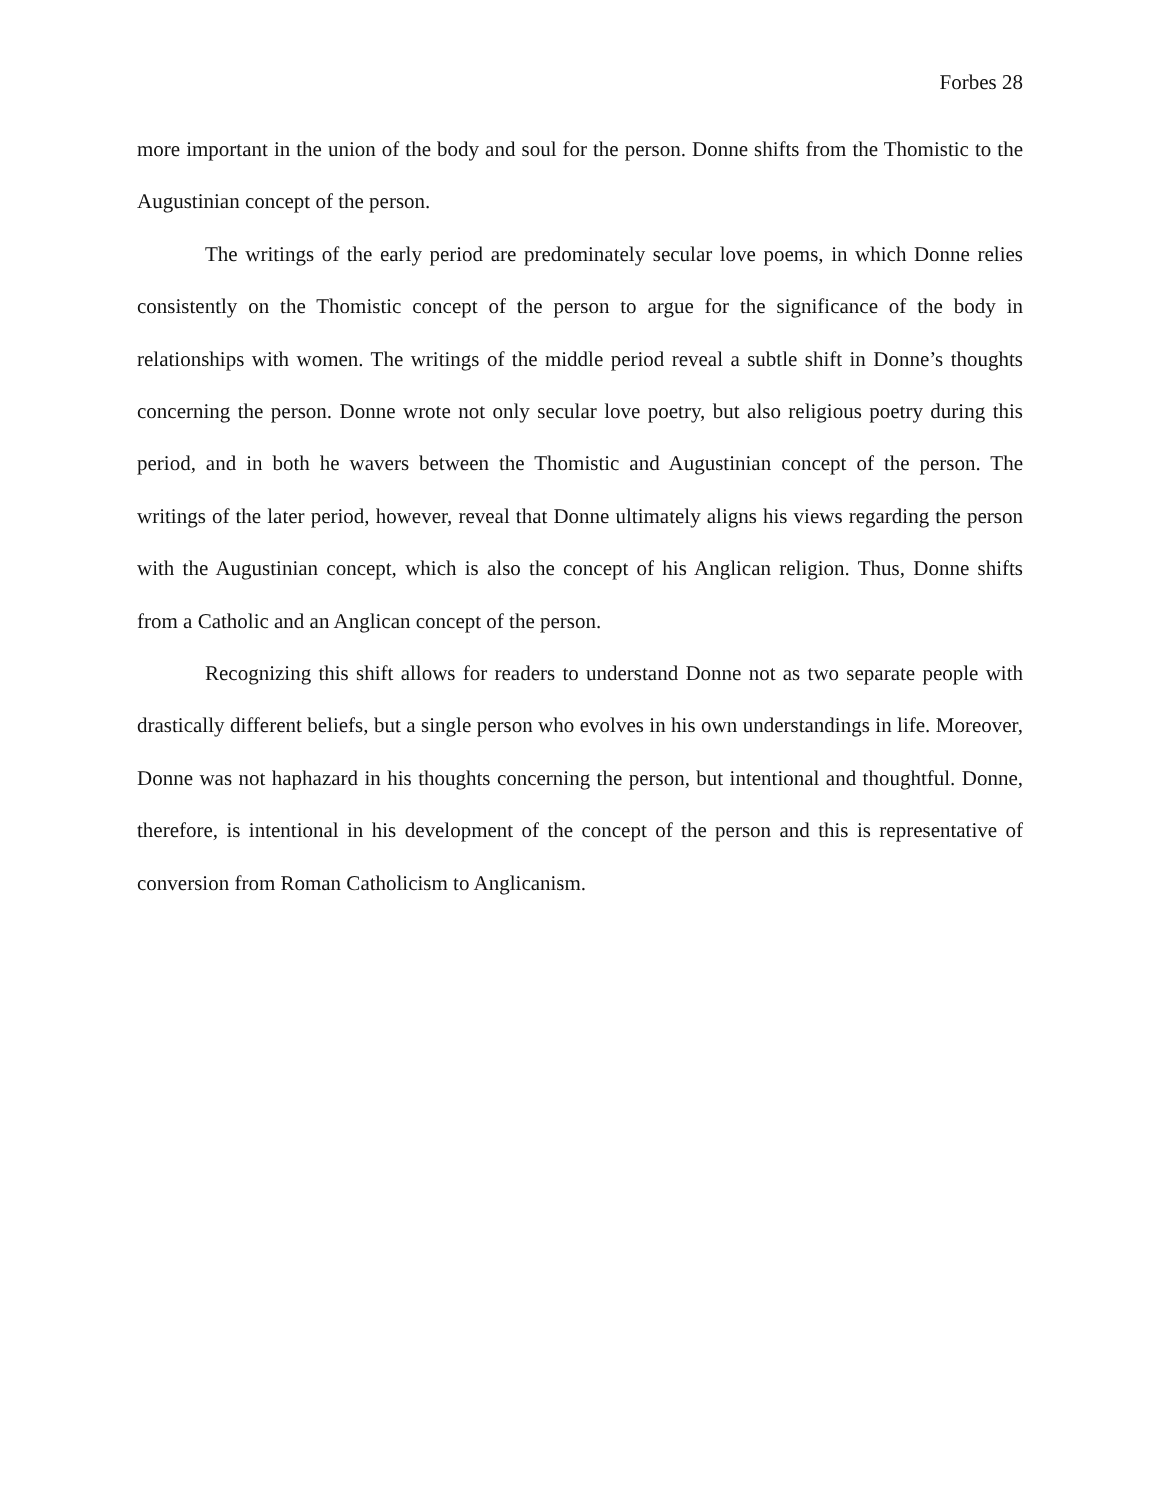Forbes 28
more important in the union of the body and soul for the person. Donne shifts from the Thomistic to the Augustinian concept of the person.
The writings of the early period are predominately secular love poems, in which Donne relies consistently on the Thomistic concept of the person to argue for the significance of the body in relationships with women. The writings of the middle period reveal a subtle shift in Donne’s thoughts concerning the person. Donne wrote not only secular love poetry, but also religious poetry during this period, and in both he wavers between the Thomistic and Augustinian concept of the person. The writings of the later period, however, reveal that Donne ultimately aligns his views regarding the person with the Augustinian concept, which is also the concept of his Anglican religion. Thus, Donne shifts from a Catholic and an Anglican concept of the person.
Recognizing this shift allows for readers to understand Donne not as two separate people with drastically different beliefs, but a single person who evolves in his own understandings in life. Moreover, Donne was not haphazard in his thoughts concerning the person, but intentional and thoughtful. Donne, therefore, is intentional in his development of the concept of the person and this is representative of conversion from Roman Catholicism to Anglicanism.